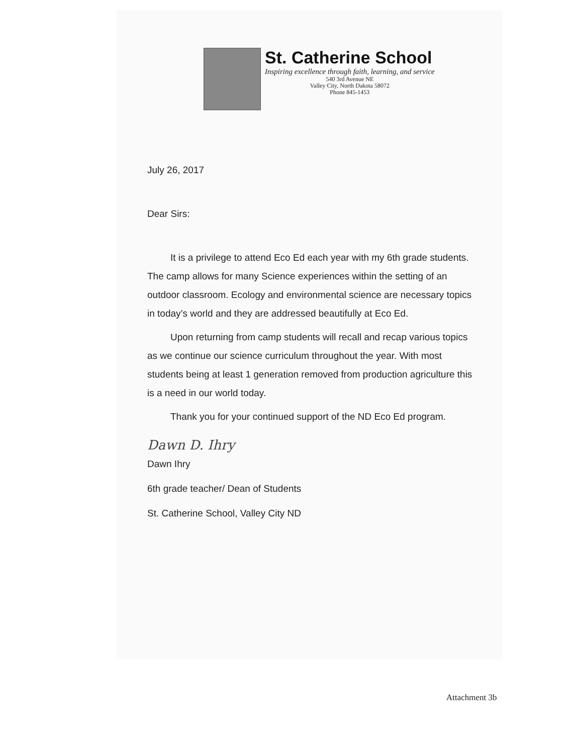St. Catherine School
Inspiring excellence through faith, learning, and service
540 3rd Avenue NE
Valley City, North Dakota 58072
Phone 845-1453
July 26, 2017
Dear Sirs:
It is a privilege to attend Eco Ed each year with my 6th grade students. The camp allows for many Science experiences within the setting of an outdoor classroom. Ecology and environmental science are necessary topics in today’s world and they are addressed beautifully at Eco Ed.
Upon returning from camp students will recall and recap various topics as we continue our science curriculum throughout the year. With most students being at least 1 generation removed from production agriculture this is a need in our world today.
Thank you for your continued support of the ND Eco Ed program.
Dawn D. Ihry
Dawn Ihry
6th grade teacher/ Dean of Students
St. Catherine School, Valley City ND
Attachment 3b